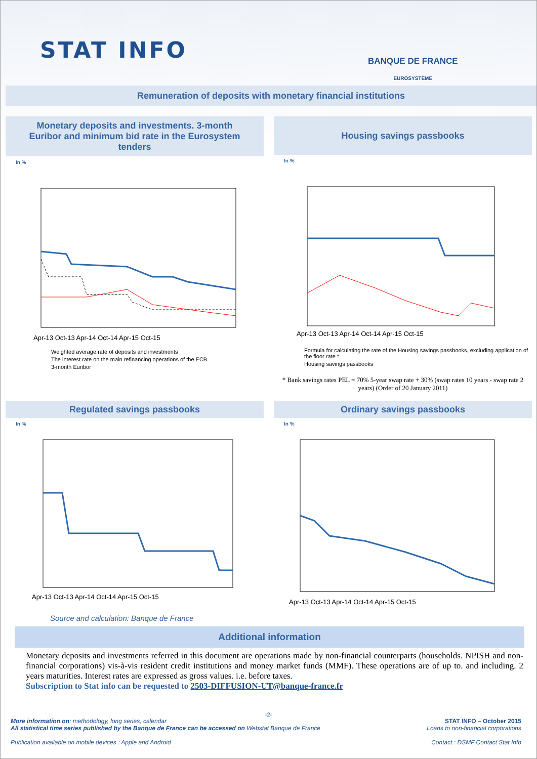STAT INFO BANQUE DE FRANCE
EUROSYSTÈME
Remuneration of deposits with monetary financial institutions
Monetary deposits and investments. 3-month Euribor and minimum bid rate in the Eurosystem tenders
In %
Apr-13 Oct-13 Apr-14 Oct-14 Apr-15 Oct-15
Weighted average rate of deposits and investments
The interest rate on the main refinancing operations of the ECB
3-month Euribor
Housing savings passbooks
In %
Apr-13 Oct-13 Apr-14 Oct-14 Apr-15 Oct-15
Formula for calculating the rate of the Housing savings passbooks, excluding application of the floor rate *
Housing savings passbooks
* Bank savings rates PEL = 70% 5-year swap rate + 30% (swap rates 10 years - swap rate 2 years) (Order of 20 January 2011)
Regulated savings passbooks
In %
Apr-13 Oct-13 Apr-14 Oct-14 Apr-15 Oct-15
Ordinary savings passbooks
In %
Apr-13 Oct-13 Apr-14 Oct-14 Apr-15 Oct-15
Source and calculation: Banque de France
Additional information
Monetary deposits and investments referred in this document are operations made by non-financial counterparts (households. NPISH and non-financial corporations) vis-à-vis resident credit institutions and money market funds (MMF). These operations are of up to. and including. 2 years maturities. Interest rates are expressed as gross values. i.e. before taxes.
Subscription to Stat info can be requested to 2503-DIFFUSION-UT@banque-france.fr
-2-
More information on: methodology, long series, calendar
All statistical time series published by the Banque de France can be accessed on Webstat Banque de France
Publication available on mobile devices : Apple and Android
STAT INFO – October 2015
Loans to non-financial corporations
Contact : DSMF Contact Stat Info